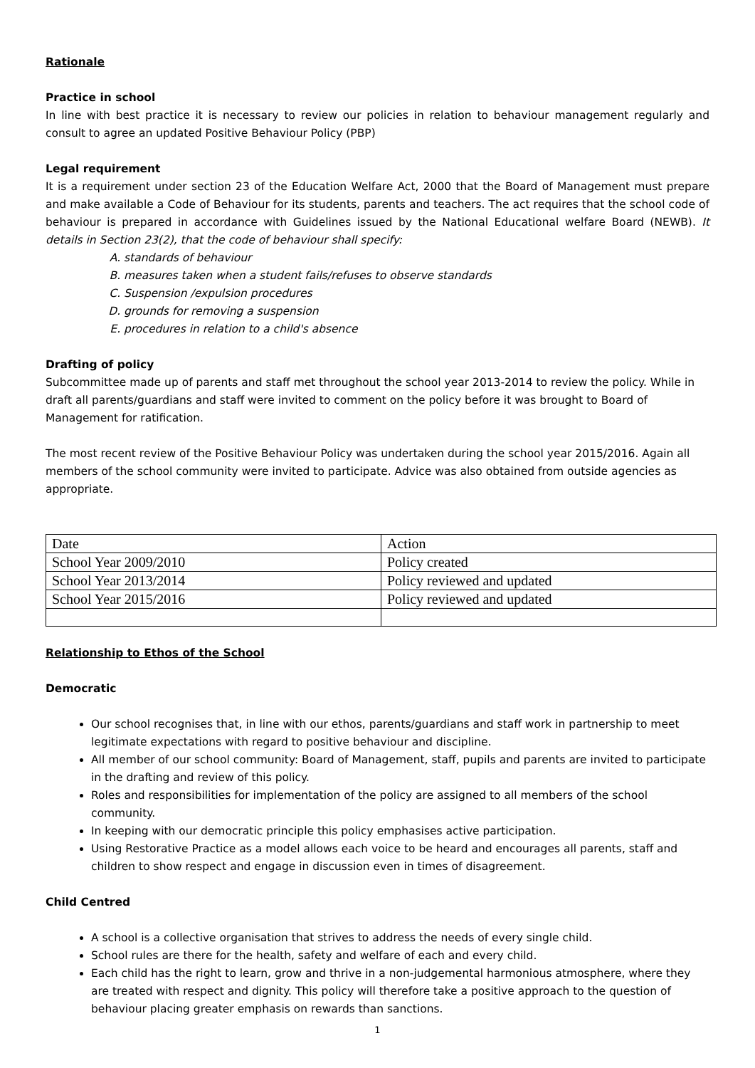Rationale
Practice in school
In line with best practice it is necessary to review our policies in relation to behaviour management regularly and consult to agree an updated Positive Behaviour Policy (PBP)
Legal requirement
It is a requirement under section 23 of the Education Welfare Act, 2000 that the Board of Management must prepare and make available a Code of Behaviour for its students, parents and teachers. The act requires that the school code of behaviour is prepared in accordance with Guidelines issued by the National Educational welfare Board (NEWB). It details in Section 23(2), that the code of behaviour shall specify:
A. standards of behaviour
B. measures taken when a student fails/refuses to observe standards
C. Suspension /expulsion procedures
D. grounds for removing a suspension
E. procedures in relation to a child's absence
Drafting of policy
Subcommittee made up of parents and staff met throughout the school year 2013-2014 to review the policy. While in draft all parents/guardians and staff were invited to comment on the policy before it was brought to Board of Management for ratification.
The most recent review of the Positive Behaviour Policy was undertaken during the school year 2015/2016. Again all members of the school community were invited to participate. Advice was also obtained from outside agencies as appropriate.
| Date | Action |
| School Year 2009/2010 | Policy created |
| School Year 2013/2014 | Policy reviewed and updated |
| School Year 2015/2016 | Policy reviewed and updated |
Relationship to Ethos of the School
Democratic
Our school recognises that, in line with our ethos, parents/guardians and staff work in partnership to meet legitimate expectations with regard to positive behaviour and discipline.
All member of our school community: Board of Management, staff, pupils and parents are invited to participate in the drafting and review of this policy.
Roles and responsibilities for implementation of the policy are assigned to all members of the school community.
In keeping with our democratic principle this policy emphasises active participation.
Using Restorative Practice as a model allows each voice to be heard and encourages all parents, staff and children to show respect and engage in discussion even in times of disagreement.
Child Centred
A school is a collective organisation that strives to address the needs of every single child.
School rules are there for the health, safety and welfare of each and every child.
Each child has the right to learn, grow and thrive in a non-judgemental harmonious atmosphere, where they are treated with respect and dignity. This policy will therefore take a positive approach to the question of behaviour placing greater emphasis on rewards than sanctions.
1